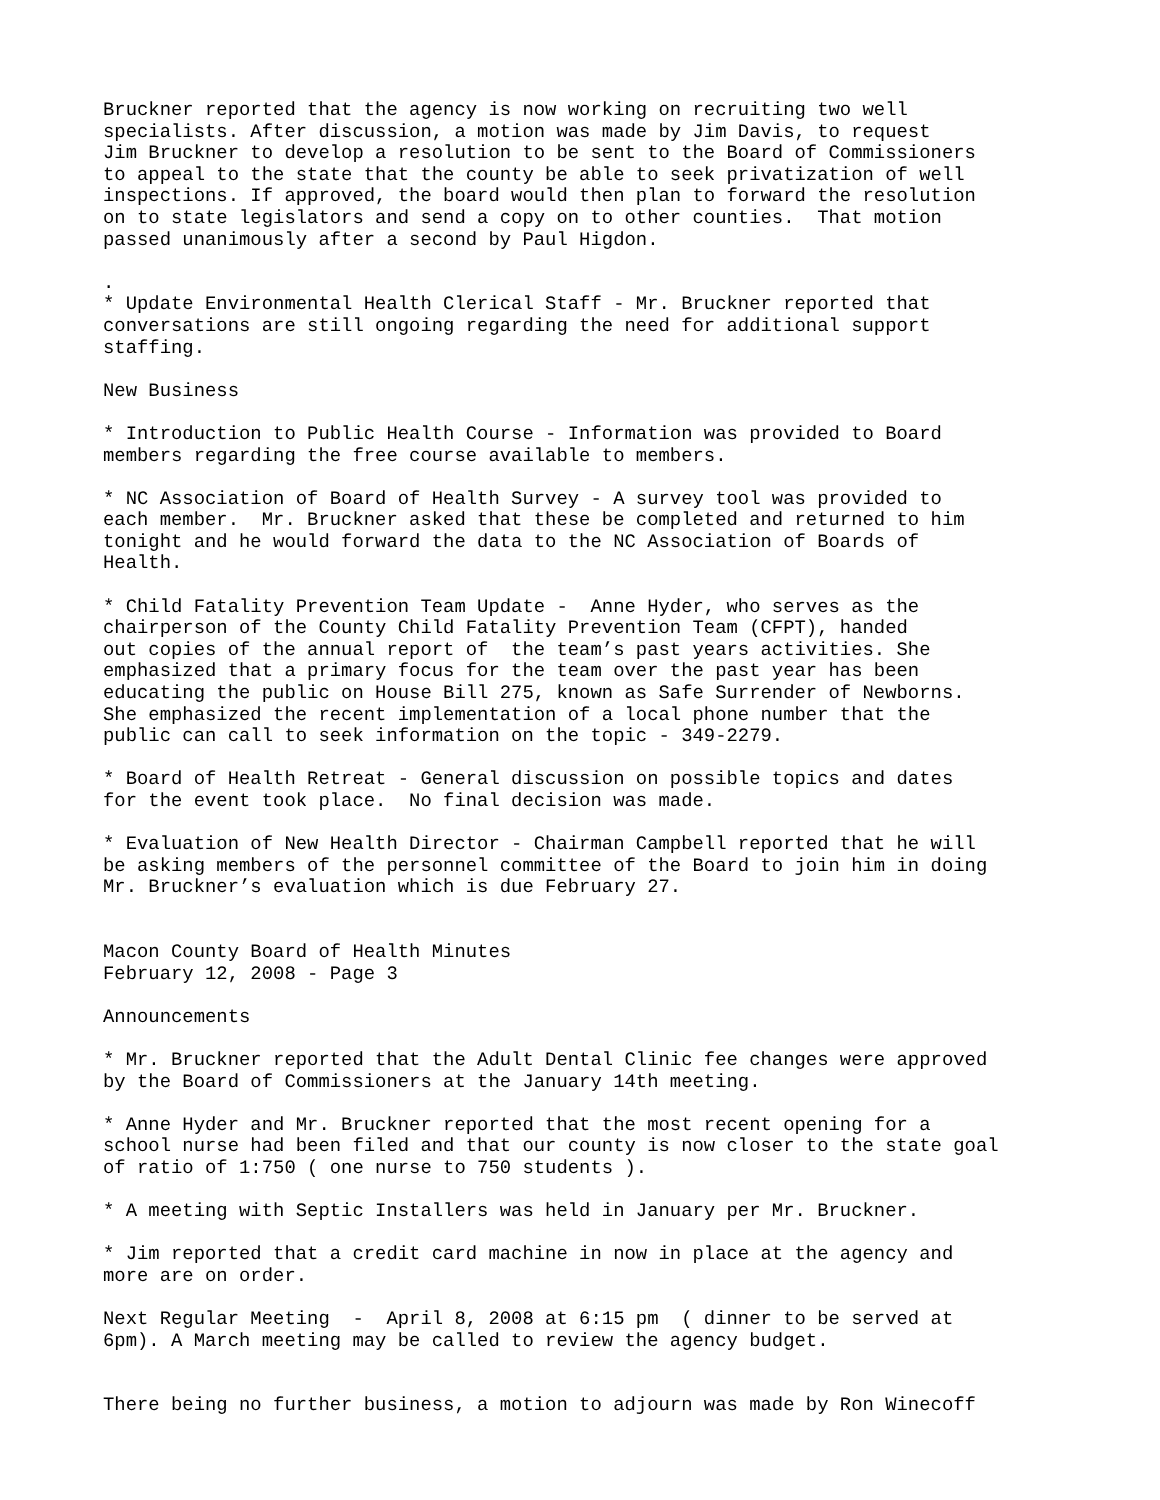Bruckner reported that the agency is now working on recruiting two well specialists. After discussion, a motion was made by Jim Davis, to request Jim Bruckner to develop a resolution to be sent to the Board of Commissioners to appeal to the state that the county be able to seek privatization of well inspections. If approved, the board would then plan to forward the resolution on to state legislators and send a copy on to other counties. That motion passed unanimously after a second by Paul Higdon.
. * Update Environmental Health Clerical Staff - Mr. Bruckner reported that conversations are still ongoing regarding the need for additional support staffing.
New Business
* Introduction to Public Health Course - Information was provided to Board members regarding the free course available to members.
* NC Association of Board of Health Survey - A survey tool was provided to each member. Mr. Bruckner asked that these be completed and returned to him tonight and he would forward the data to the NC Association of Boards of Health.
* Child Fatality Prevention Team Update - Anne Hyder, who serves as the chairperson of the County Child Fatality Prevention Team (CFPT), handed out copies of the annual report of the team’s past years activities. She emphasized that a primary focus for the team over the past year has been educating the public on House Bill 275, known as Safe Surrender of Newborns. She emphasized the recent implementation of a local phone number that the public can call to seek information on the topic - 349-2279.
* Board of Health Retreat - General discussion on possible topics and dates for the event took place. No final decision was made.
* Evaluation of New Health Director - Chairman Campbell reported that he will be asking members of the personnel committee of the Board to join him in doing Mr. Bruckner’s evaluation which is due February 27.
Macon County Board of Health Minutes February 12, 2008 - Page 3
Announcements
* Mr. Bruckner reported that the Adult Dental Clinic fee changes were approved by the Board of Commissioners at the January 14th meeting.
* Anne Hyder and Mr. Bruckner reported that the most recent opening for a school nurse had been filed and that our county is now closer to the state goal of ratio of 1:750 ( one nurse to 750 students ).
* A meeting with Septic Installers was held in January per Mr. Bruckner.
* Jim reported that a credit card machine in now in place at the agency and more are on order.
Next Regular Meeting - April 8, 2008 at 6:15 pm ( dinner to be served at 6pm). A March meeting may be called to review the agency budget.
There being no further business, a motion to adjourn was made by Ron Winecoff